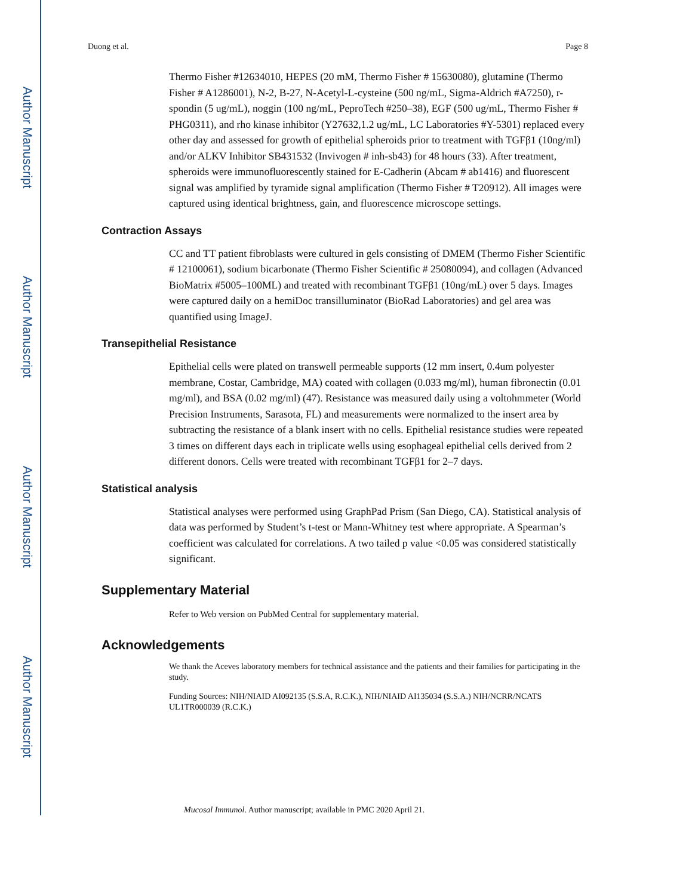Author Manuscript
Author Manuscript
Author Manuscript
Author Manuscript
Duong et al. Page 8
Thermo Fisher #12634010, HEPES (20 mM, Thermo Fisher # 15630080), glutamine (Thermo Fisher # A1286001), N-2, B-27, N-Acetyl-L-cysteine (500 ng/mL, Sigma-Aldrich #A7250), r-spondin (5 ug/mL), noggin (100 ng/mL, PeproTech #250–38), EGF (500 ug/mL, Thermo Fisher # PHG0311), and rho kinase inhibitor (Y27632,1.2 ug/mL, LC Laboratories #Y-5301) replaced every other day and assessed for growth of epithelial spheroids prior to treatment with TGFβ1 (10ng/ml) and/or ALKV Inhibitor SB431532 (Invivogen # inh-sb43) for 48 hours (33). After treatment, spheroids were immunofluorescently stained for E-Cadherin (Abcam # ab1416) and fluorescent signal was amplified by tyramide signal amplification (Thermo Fisher # T20912). All images were captured using identical brightness, gain, and fluorescence microscope settings.
Contraction Assays
CC and TT patient fibroblasts were cultured in gels consisting of DMEM (Thermo Fisher Scientific # 12100061), sodium bicarbonate (Thermo Fisher Scientific # 25080094), and collagen (Advanced BioMatrix #5005–100ML) and treated with recombinant TGFβ1 (10ng/mL) over 5 days. Images were captured daily on a hemiDoc transilluminator (BioRad Laboratories) and gel area was quantified using ImageJ.
Transepithelial Resistance
Epithelial cells were plated on transwell permeable supports (12 mm insert, 0.4um polyester membrane, Costar, Cambridge, MA) coated with collagen (0.033 mg/ml), human fibronectin (0.01 mg/ml), and BSA (0.02 mg/ml) (47). Resistance was measured daily using a voltohmmeter (World Precision Instruments, Sarasota, FL) and measurements were normalized to the insert area by subtracting the resistance of a blank insert with no cells. Epithelial resistance studies were repeated 3 times on different days each in triplicate wells using esophageal epithelial cells derived from 2 different donors. Cells were treated with recombinant TGFβ1 for 2–7 days.
Statistical analysis
Statistical analyses were performed using GraphPad Prism (San Diego, CA). Statistical analysis of data was performed by Student’s t-test or Mann-Whitney test where appropriate. A Spearman’s coefficient was calculated for correlations. A two tailed p value <0.05 was considered statistically significant.
Supplementary Material
Refer to Web version on PubMed Central for supplementary material.
Acknowledgements
We thank the Aceves laboratory members for technical assistance and the patients and their families for participating in the study.
Funding Sources: NIH/NIAID AI092135 (S.S.A, R.C.K.), NIH/NIAID AI135034 (S.S.A.) NIH/NCRR/NCATS UL1TR000039 (R.C.K.)
Mucosal Immunol. Author manuscript; available in PMC 2020 April 21.